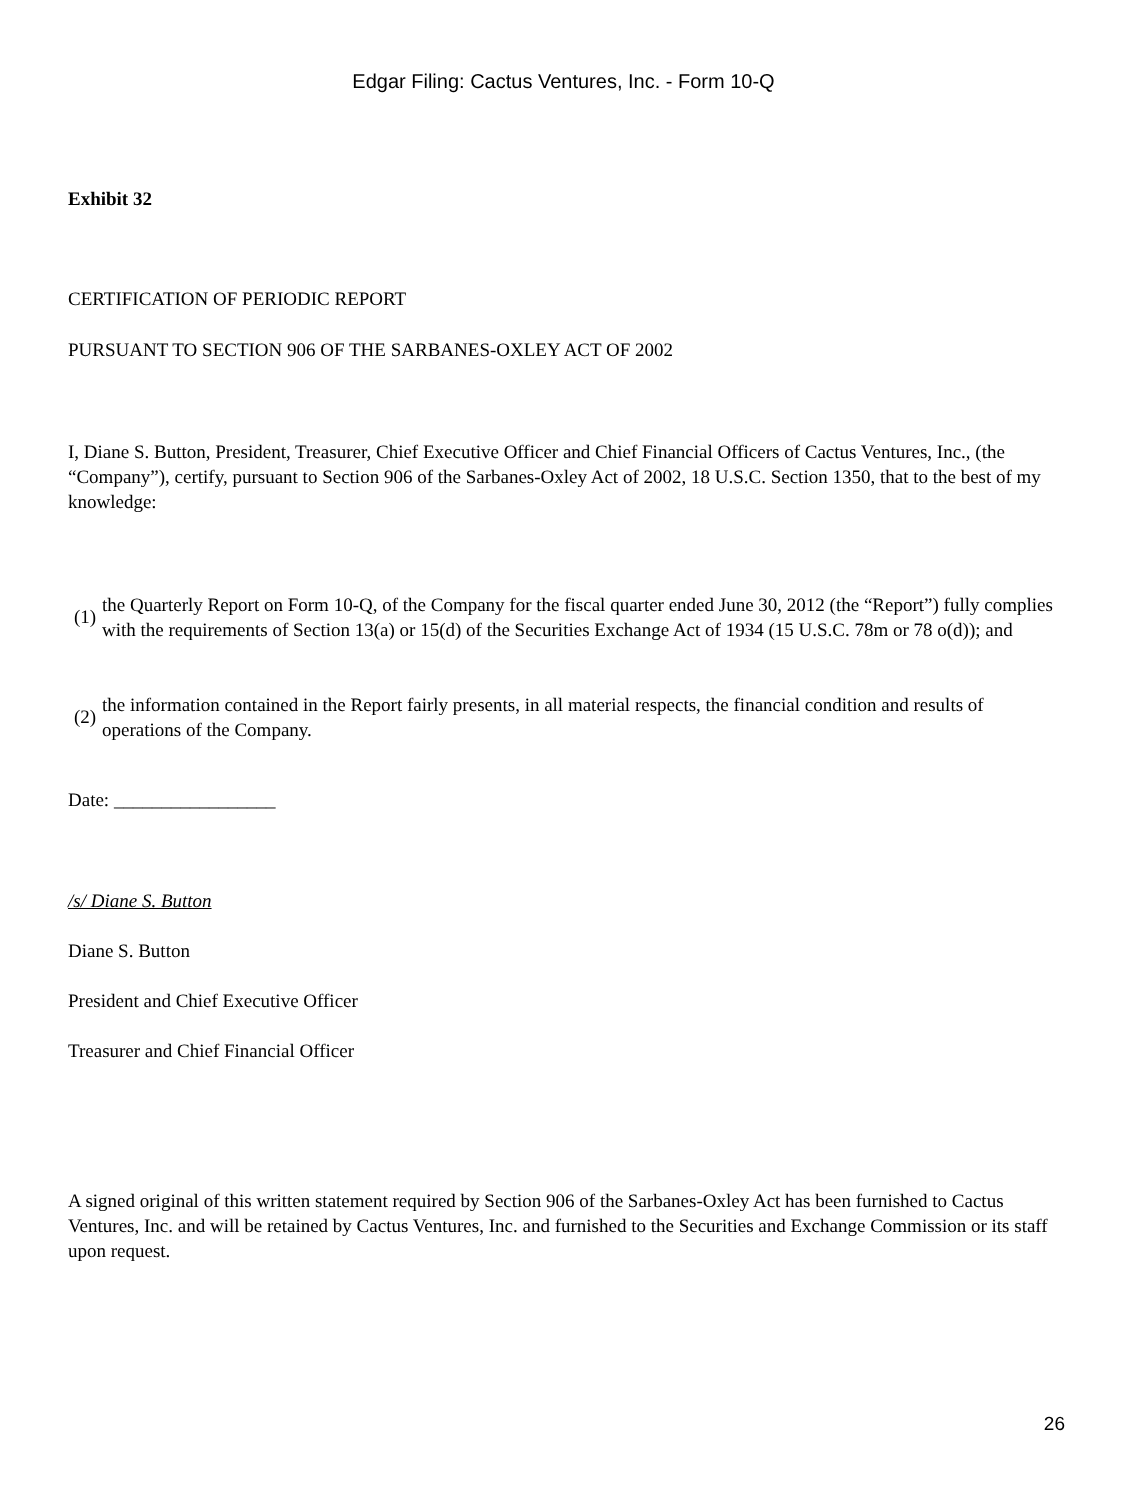Edgar Filing: Cactus Ventures, Inc. - Form 10-Q
Exhibit 32
CERTIFICATION OF PERIODIC REPORT
PURSUANT TO SECTION 906 OF THE SARBANES-OXLEY ACT OF 2002
I, Diane S. Button, President, Treasurer, Chief Executive Officer and Chief Financial Officers of Cactus Ventures, Inc., (the “Company”), certify, pursuant to Section 906 of the Sarbanes-Oxley Act of 2002, 18 U.S.C. Section 1350, that to the best of my knowledge:
(1)
the Quarterly Report on Form 10-Q, of the Company for the fiscal quarter ended June 30, 2012 (the “Report”) fully complies with the requirements of Section 13(a) or 15(d) of the Securities Exchange Act of 1934 (15 U.S.C. 78m or 78 o(d)); and
(2)
the information contained in the Report fairly presents, in all material respects, the financial condition and results of operations of the Company.
Date: _________________
/s/ Diane S. Button
Diane S. Button
President and Chief Executive Officer
Treasurer and Chief Financial Officer
A signed original of this written statement required by Section 906 of the Sarbanes-Oxley Act has been furnished to Cactus Ventures, Inc. and will be retained by Cactus Ventures, Inc. and furnished to the Securities and Exchange Commission or its staff upon request.
26